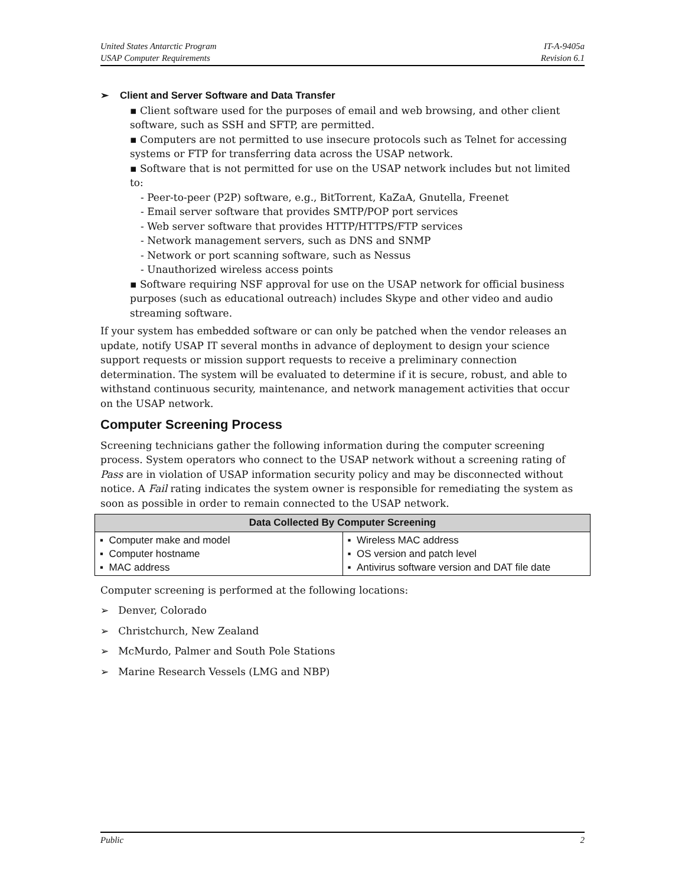United States Antarctic Program
USAP Computer Requirements
IT-A-9405a
Revision 6.1
➢ Client and Server Software and Data Transfer
▪ Client software used for the purposes of email and web browsing, and other client software, such as SSH and SFTP, are permitted.
▪ Computers are not permitted to use insecure protocols such as Telnet for accessing systems or FTP for transferring data across the USAP network.
▪ Software that is not permitted for use on the USAP network includes but not limited to:
- Peer-to-peer (P2P) software, e.g., BitTorrent, KaZaA, Gnutella, Freenet
- Email server software that provides SMTP/POP port services
- Web server software that provides HTTP/HTTPS/FTP services
- Network management servers, such as DNS and SNMP
- Network or port scanning software, such as Nessus
- Unauthorized wireless access points
▪ Software requiring NSF approval for use on the USAP network for official business purposes (such as educational outreach) includes Skype and other video and audio streaming software.
If your system has embedded software or can only be patched when the vendor releases an update, notify USAP IT several months in advance of deployment to design your science support requests or mission support requests to receive a preliminary connection determination. The system will be evaluated to determine if it is secure, robust, and able to withstand continuous security, maintenance, and network management activities that occur on the USAP network.
Computer Screening Process
Screening technicians gather the following information during the computer screening process. System operators who connect to the USAP network without a screening rating of Pass are in violation of USAP information security policy and may be disconnected without notice. A Fail rating indicates the system owner is responsible for remediating the system as soon as possible in order to remain connected to the USAP network.
| Data Collected By Computer Screening | |
| --- | --- |
| ▪ Computer make and model ▪ Computer hostname ▪ MAC address | ▪ Wireless MAC address ▪ OS version and patch level ▪ Antivirus software version and DAT file date |
Computer screening is performed at the following locations:
➢ Denver, Colorado
➢ Christchurch, New Zealand
➢ McMurdo, Palmer and South Pole Stations
➢ Marine Research Vessels (LMG and NBP)
Public 2